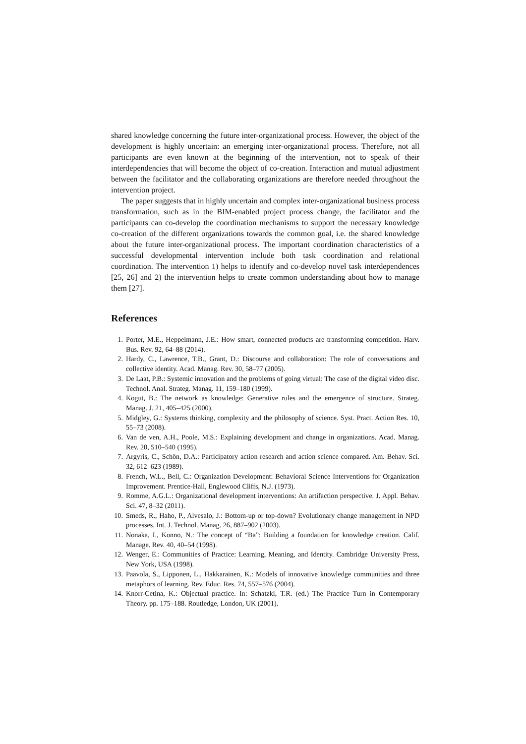shared knowledge concerning the future inter-organizational process. However, the object of the development is highly uncertain: an emerging inter-organizational process. Therefore, not all participants are even known at the beginning of the intervention, not to speak of their interdependencies that will become the object of co-creation. Interaction and mutual adjustment between the facilitator and the collaborating organizations are therefore needed throughout the intervention project.
The paper suggests that in highly uncertain and complex inter-organizational business process transformation, such as in the BIM-enabled project process change, the facilitator and the participants can co-develop the coordination mechanisms to support the necessary knowledge co-creation of the different organizations towards the common goal, i.e. the shared knowledge about the future inter-organizational process. The important coordination characteristics of a successful developmental intervention include both task coordination and relational coordination. The intervention 1) helps to identify and co-develop novel task interdependences [25, 26] and 2) the intervention helps to create common understanding about how to manage them [27].
References
1. Porter, M.E., Heppelmann, J.E.: How smart, connected products are transforming competition. Harv. Bus. Rev. 92, 64–88 (2014).
2. Hardy, C., Lawrence, T.B., Grant, D.: Discourse and collaboration: The role of conversations and collective identity. Acad. Manag. Rev. 30, 58–77 (2005).
3. De Laat, P.B.: Systemic innovation and the problems of going virtual: The case of the digital video disc. Technol. Anal. Strateg. Manag. 11, 159–180 (1999).
4. Kogut, B.: The network as knowledge: Generative rules and the emergence of structure. Strateg. Manag. J. 21, 405–425 (2000).
5. Midgley, G.: Systems thinking, complexity and the philosophy of science. Syst. Pract. Action Res. 10, 55–73 (2008).
6. Van de ven, A.H., Poole, M.S.: Explaining development and change in organizations. Acad. Manag. Rev. 20, 510–540 (1995).
7. Argyris, C., Schön, D.A.: Participatory action research and action science compared. Am. Behav. Sci. 32, 612–623 (1989).
8. French, W.L., Bell, C.: Organization Development: Behavioral Science Interventions for Organization Improvement. Prentice-Hall, Englewood Cliffs, N.J. (1973).
9. Romme, A.G.L.: Organizational development interventions: An artifaction perspective. J. Appl. Behav. Sci. 47, 8–32 (2011).
10. Smeds, R., Haho, P., Alvesalo, J.: Bottom-up or top-down? Evolutionary change management in NPD processes. Int. J. Technol. Manag. 26, 887–902 (2003).
11. Nonaka, I., Konno, N.: The concept of “Ba”: Building a foundation for knowledge creation. Calif. Manage. Rev. 40, 40–54 (1998).
12. Wenger, E.: Communities of Practice: Learning, Meaning, and Identity. Cambridge University Press, New York, USA (1998).
13. Paavola, S., Lipponen, L., Hakkarainen, K.: Models of innovative knowledge communities and three metaphors of learning. Rev. Educ. Res. 74, 557–576 (2004).
14. Knorr-Cetina, K.: Objectual practice. In: Schatzki, T.R. (ed.) The Practice Turn in Contemporary Theory. pp. 175–188. Routledge, London, UK (2001).